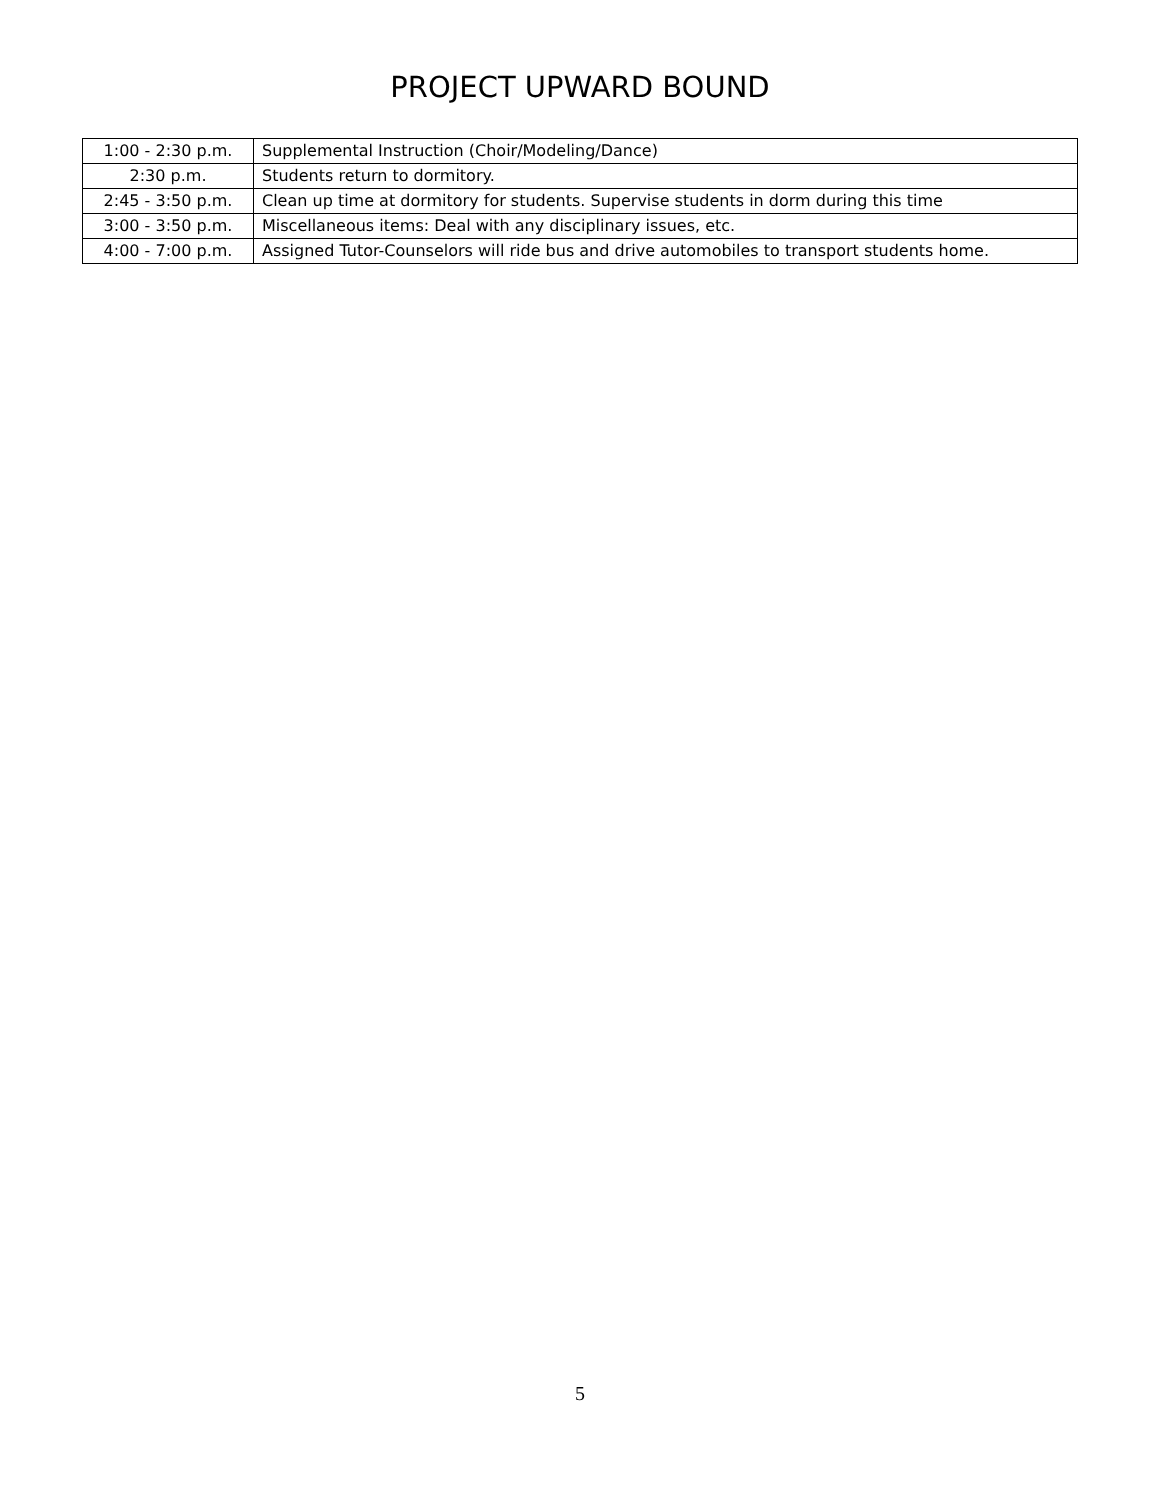PROJECT UPWARD BOUND
| 1:00 - 2:30 p.m. | Supplemental Instruction (Choir/Modeling/Dance) |
| 2:30 p.m. | Students return to dormitory. |
| 2:45 - 3:50 p.m. | Clean up time at dormitory for students. Supervise students in dorm during this time |
| 3:00 - 3:50 p.m. | Miscellaneous items: Deal with any disciplinary issues, etc. |
| 4:00 - 7:00 p.m. | Assigned Tutor-Counselors will ride bus and drive automobiles to transport students home. |
5